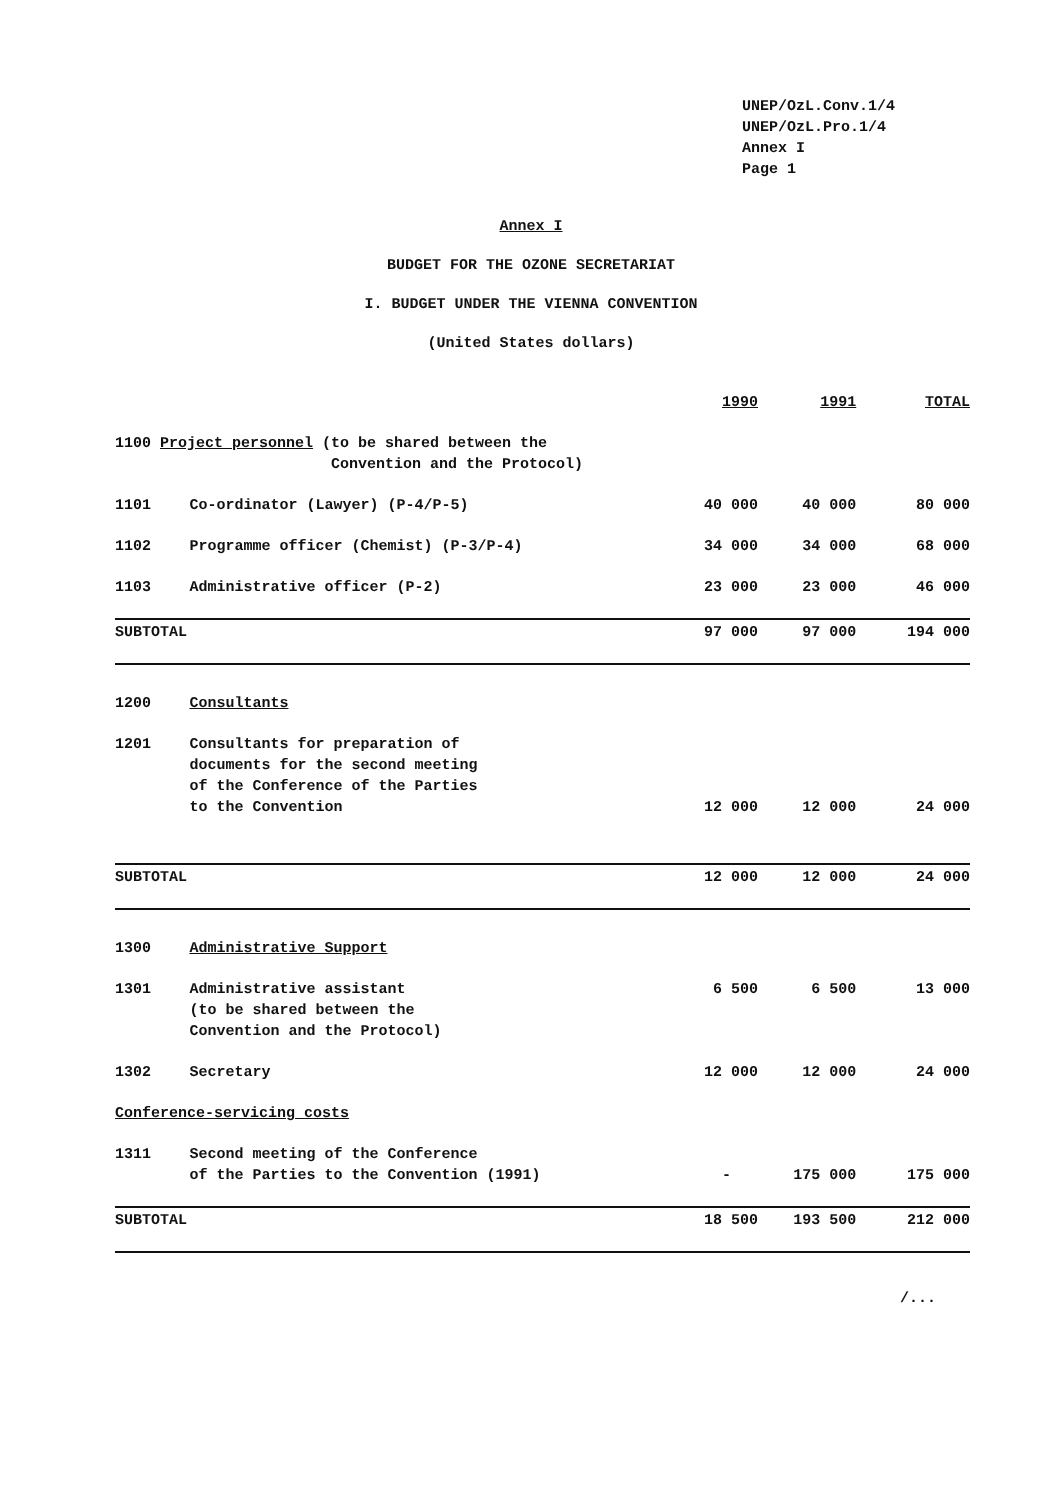UNEP/OzL.Conv.1/4
UNEP/OzL.Pro.1/4
Annex I
Page 1
Annex I
BUDGET FOR THE OZONE SECRETARIAT
I. BUDGET UNDER THE VIENNA CONVENTION
(United States dollars)
| | | 1990 | 1991 | TOTAL |
| --- | --- | --- | --- | --- |
| 1100 Project personnel (to be shared between the Convention and the Protocol) | | | | |
| 1101 | Co-ordinator (Lawyer) (P-4/P-5) | 40 000 | 40 000 | 80 000 |
| 1102 | Programme officer (Chemist) (P-3/P-4) | 34 000 | 34 000 | 68 000 |
| 1103 | Administrative officer (P-2) | 23 000 | 23 000 | 46 000 |
| SUBTOTAL | | 97 000 | 97 000 | 194 000 |
| 1200 | Consultants | | | |
| 1201 | Consultants for preparation of documents for the second meeting of the Conference of the Parties to the Convention | 12 000 | 12 000 | 24 000 |
| SUBTOTAL | | 12 000 | 12 000 | 24 000 |
| 1300 | Administrative Support | | | |
| 1301 | Administrative assistant (to be shared between the Convention and the Protocol) | 6 500 | 6 500 | 13 000 |
| 1302 | Secretary | 12 000 | 12 000 | 24 000 |
| Conference-servicing costs | | | | |
| 1311 | Second meeting of the Conference of the Parties to the Convention (1991) | - | 175 000 | 175 000 |
| SUBTOTAL | | 18 500 | 193 500 | 212 000 |
/...